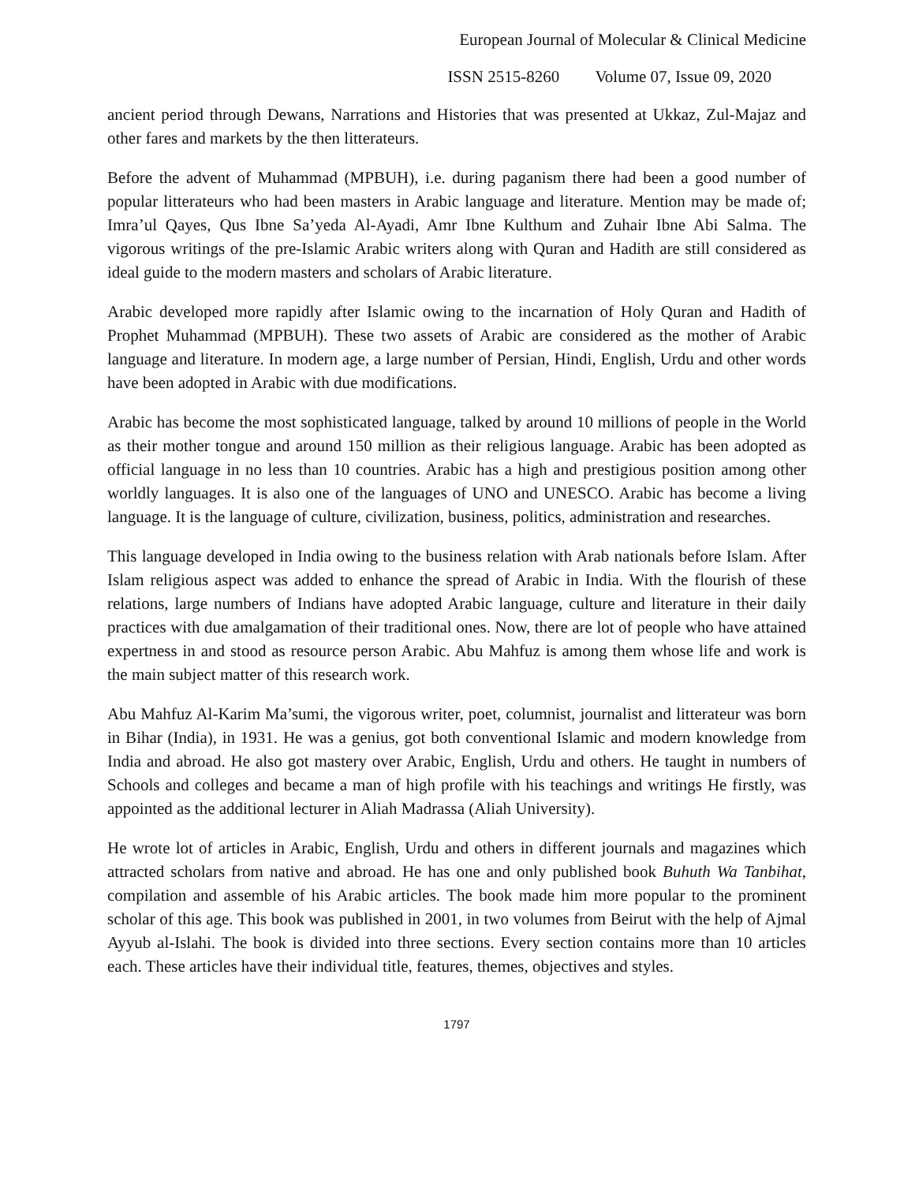European Journal of Molecular & Clinical Medicine
ISSN 2515-8260 Volume 07, Issue 09, 2020
ancient period through Dewans, Narrations and Histories that was presented at Ukkaz, Zul-Majaz and other fares and markets by the then litterateurs.
Before the advent of Muhammad (MPBUH), i.e. during paganism there had been a good number of popular litterateurs who had been masters in Arabic language and literature. Mention may be made of; Imra’ul Qayes, Qus Ibne Sa’yeda Al-Ayadi, Amr Ibne Kulthum and Zuhair Ibne Abi Salma. The vigorous writings of the pre-Islamic Arabic writers along with Quran and Hadith are still considered as ideal guide to the modern masters and scholars of Arabic literature.
Arabic developed more rapidly after Islamic owing to the incarnation of Holy Quran and Hadith of Prophet Muhammad (MPBUH). These two assets of Arabic are considered as the mother of Arabic language and literature. In modern age, a large number of Persian, Hindi, English, Urdu and other words have been adopted in Arabic with due modifications.
Arabic has become the most sophisticated language, talked by around 10 millions of people in the World as their mother tongue and around 150 million as their religious language. Arabic has been adopted as official language in no less than 10 countries. Arabic has a high and prestigious position among other worldly languages. It is also one of the languages of UNO and UNESCO. Arabic has become a living language. It is the language of culture, civilization, business, politics, administration and researches.
This language developed in India owing to the business relation with Arab nationals before Islam. After Islam religious aspect was added to enhance the spread of Arabic in India. With the flourish of these relations, large numbers of Indians have adopted Arabic language, culture and literature in their daily practices with due amalgamation of their traditional ones. Now, there are lot of people who have attained expertness in and stood as resource person Arabic. Abu Mahfuz is among them whose life and work is the main subject matter of this research work.
Abu Mahfuz Al-Karim Ma’sumi, the vigorous writer, poet, columnist, journalist and litterateur was born in Bihar (India), in 1931. He was a genius, got both conventional Islamic and modern knowledge from India and abroad. He also got mastery over Arabic, English, Urdu and others. He taught in numbers of Schools and colleges and became a man of high profile with his teachings and writings He firstly, was appointed as the additional lecturer in Aliah Madrassa (Aliah University).
He wrote lot of articles in Arabic, English, Urdu and others in different journals and magazines which attracted scholars from native and abroad. He has one and only published book Buhuth Wa Tanbihat, compilation and assemble of his Arabic articles. The book made him more popular to the prominent scholar of this age. This book was published in 2001, in two volumes from Beirut with the help of Ajmal Ayyub al-Islahi. The book is divided into three sections. Every section contains more than 10 articles each. These articles have their individual title, features, themes, objectives and styles.
1797